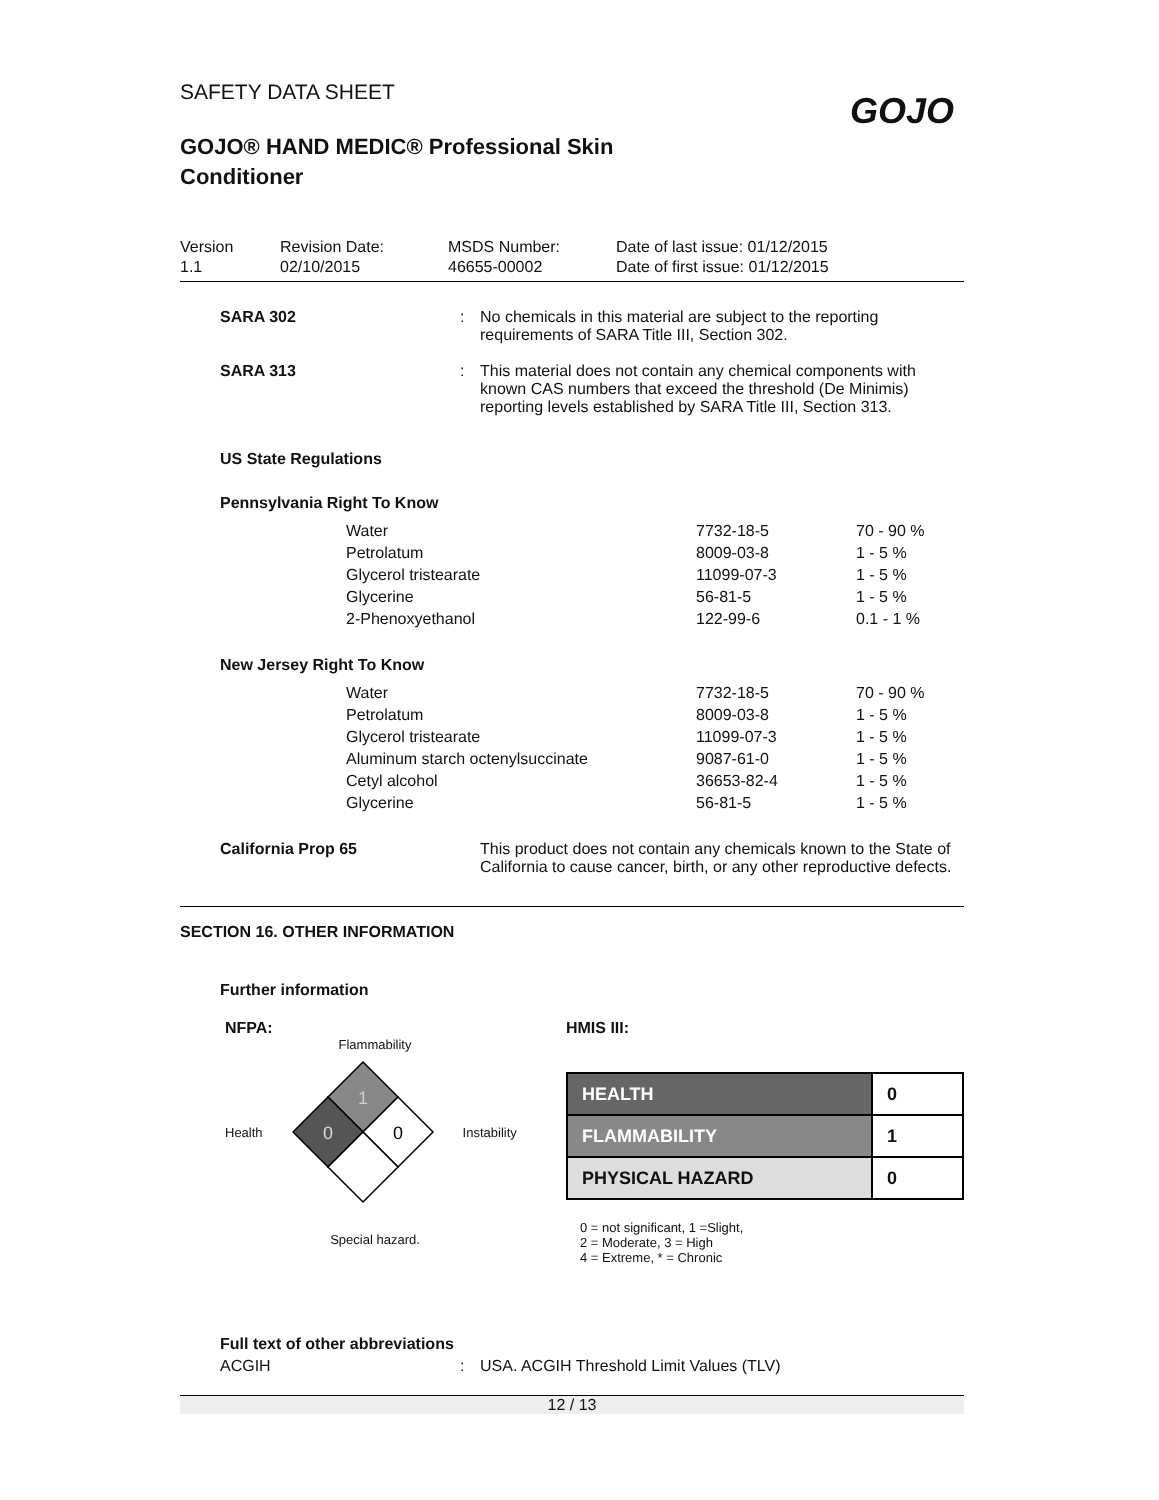SAFETY DATA SHEET
GOJO® HAND MEDIC® Professional Skin
Conditioner
GOJO
Version
1.1
Revision Date:
02/10/2015
MSDS Number:
46655-00002
Date of last issue: 01/12/2015
Date of first issue: 01/12/2015
SARA 302 : No chemicals in this material are subject to the reporting requirements of SARA Title III, Section 302.
SARA 313 : This material does not contain any chemical components with known CAS numbers that exceed the threshold (De Minimis) reporting levels established by SARA Title III, Section 313.
US State Regulations
Pennsylvania Right To Know
| Water | 7732-18-5 | 70 - 90 % |
| Petrolatum | 8009-03-8 | 1 - 5 % |
| Glycerol tristearate | 11099-07-3 | 1 - 5 % |
| Glycerine | 56-81-5 | 1 - 5 % |
| 2-Phenoxyethanol | 122-99-6 | 0.1 - 1 % |
New Jersey Right To Know
| Water | 7732-18-5 | 70 - 90 % |
| Petrolatum | 8009-03-8 | 1 - 5 % |
| Glycerol tristearate | 11099-07-3 | 1 - 5 % |
| Aluminum starch octenylsuccinate | 9087-61-0 | 1 - 5 % |
| Cetyl alcohol | 36653-82-4 | 1 - 5 % |
| Glycerine | 56-81-5 | 1 - 5 % |
California Prop 65 This product does not contain any chemicals known to the State of California to cause cancer, birth, or any other reproductive defects.
SECTION 16. OTHER INFORMATION
Further information
NFPA:
Flammability
Health
1
0
0
Instability
Special hazard.
HMIS III:
| HEALTH | 0 |
| FLAMMABILITY | 1 |
| PHYSICAL HAZARD | 0 |
0 = not significant, 1 =Slight,
2 = Moderate, 3 = High
4 = Extreme, * = Chronic
Full text of other abbreviations
ACGIH : USA. ACGIH Threshold Limit Values (TLV)
12 / 13